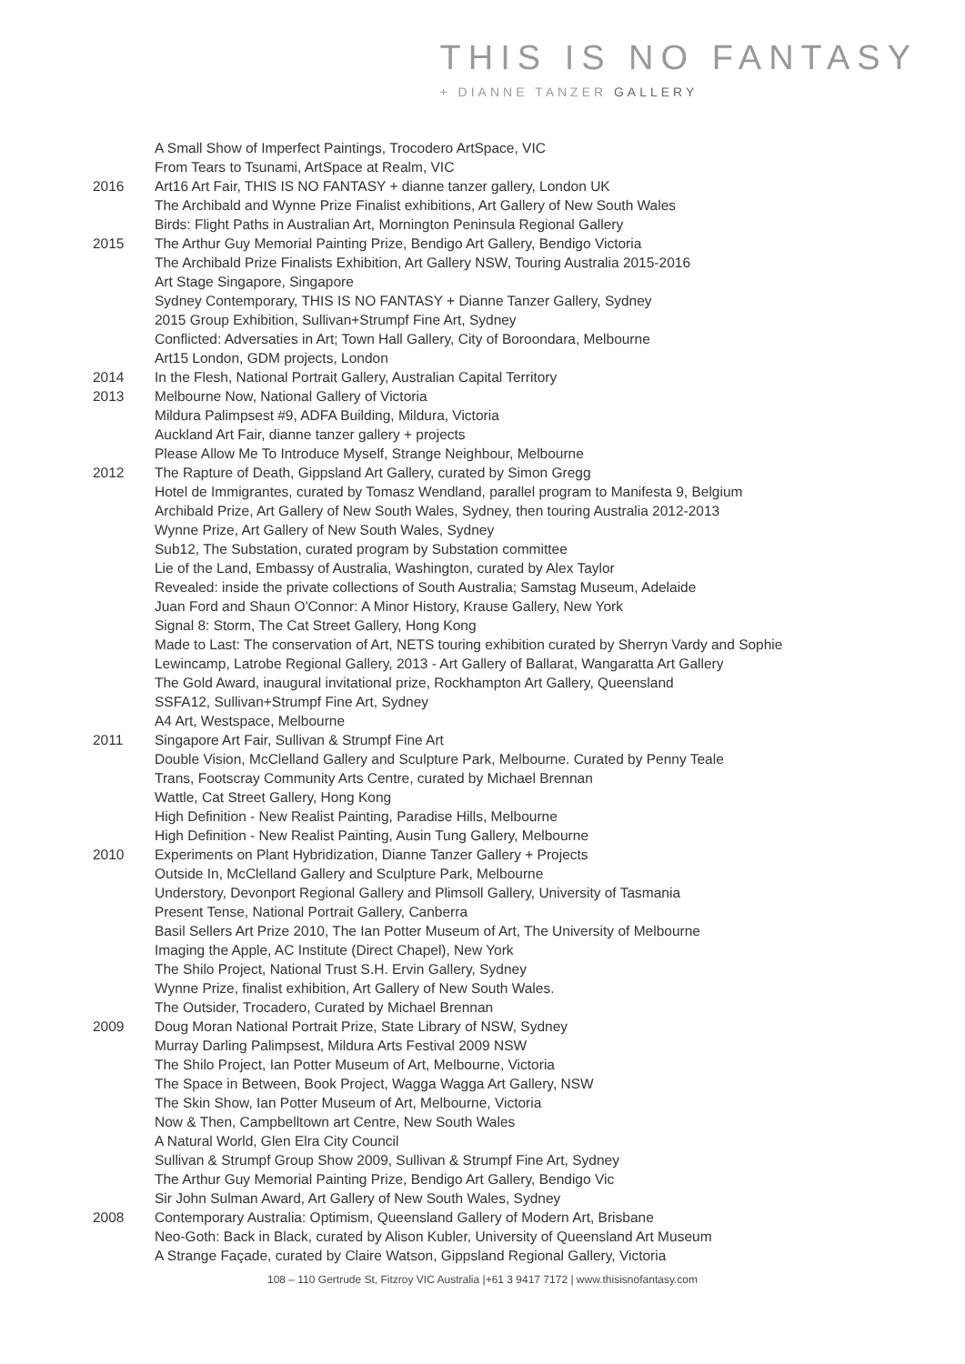THIS IS NO FANTASY
+ DIANNE TANZER GALLERY
A Small Show of Imperfect Paintings, Trocodero ArtSpace, VIC
From Tears to Tsunami, ArtSpace at Realm, VIC
2016 Art16 Art Fair, THIS IS NO FANTASY + dianne tanzer gallery, London UK
The Archibald and Wynne Prize Finalist exhibitions, Art Gallery of New South Wales
Birds: Flight Paths in Australian Art, Mornington Peninsula Regional Gallery
2015 The Arthur Guy Memorial Painting Prize, Bendigo Art Gallery, Bendigo Victoria
The Archibald Prize Finalists Exhibition, Art Gallery NSW, Touring Australia 2015-2016
Art Stage Singapore, Singapore
Sydney Contemporary, THIS IS NO FANTASY + Dianne Tanzer Gallery, Sydney
2015 Group Exhibition, Sullivan+Strumpf Fine Art, Sydney
Conflicted: Adversaties in Art; Town Hall Gallery, City of Boroondara, Melbourne
Art15 London, GDM projects, London
2014 In the Flesh, National Portrait Gallery, Australian Capital Territory
2013 Melbourne Now, National Gallery of Victoria
Mildura Palimpsest #9, ADFA Building, Mildura, Victoria
Auckland Art Fair, dianne tanzer gallery + projects
Please Allow Me To Introduce Myself, Strange Neighbour, Melbourne
2012 The Rapture of Death, Gippsland Art Gallery, curated by Simon Gregg
Hotel de Immigrantes, curated by Tomasz Wendland, parallel program to Manifesta 9, Belgium
Archibald Prize, Art Gallery of New South Wales, Sydney, then touring Australia 2012-2013
Wynne Prize, Art Gallery of New South Wales, Sydney
Sub12, The Substation, curated program by Substation committee
Lie of the Land, Embassy of Australia, Washington, curated by Alex Taylor
Revealed: inside the private collections of South Australia; Samstag Museum, Adelaide
Juan Ford and Shaun O'Connor: A Minor History, Krause Gallery, New York
Signal 8: Storm, The Cat Street Gallery, Hong Kong
Made to Last: The conservation of Art, NETS touring exhibition curated by Sherryn Vardy and Sophie
Lewincamp, Latrobe Regional Gallery, 2013 - Art Gallery of Ballarat, Wangaratta Art Gallery
The Gold Award, inaugural invitational prize, Rockhampton Art Gallery, Queensland
SSFA12, Sullivan+Strumpf Fine Art, Sydney
A4 Art, Westspace, Melbourne
2011 Singapore Art Fair, Sullivan & Strumpf Fine Art
Double Vision, McClelland Gallery and Sculpture Park, Melbourne. Curated by Penny Teale
Trans, Footscray Community Arts Centre, curated by Michael Brennan
Wattle, Cat Street Gallery, Hong Kong
High Definition - New Realist Painting, Paradise Hills, Melbourne
High Definition - New Realist Painting, Ausin Tung Gallery, Melbourne
2010 Experiments on Plant Hybridization, Dianne Tanzer Gallery + Projects
Outside In, McClelland Gallery and Sculpture Park, Melbourne
Understory, Devonport Regional Gallery and Plimsoll Gallery, University of Tasmania
Present Tense, National Portrait Gallery, Canberra
Basil Sellers Art Prize 2010, The Ian Potter Museum of Art, The University of Melbourne
Imaging the Apple, AC Institute (Direct Chapel), New York
The Shilo Project, National Trust S.H. Ervin Gallery, Sydney
Wynne Prize, finalist exhibition, Art Gallery of New South Wales.
The Outsider, Trocadero, Curated by Michael Brennan
2009 Doug Moran National Portrait Prize, State Library of NSW, Sydney
Murray Darling Palimpsest, Mildura Arts Festival 2009 NSW
The Shilo Project, Ian Potter Museum of Art, Melbourne, Victoria
The Space in Between, Book Project, Wagga Wagga Art Gallery, NSW
The Skin Show, Ian Potter Museum of Art, Melbourne, Victoria
Now & Then, Campbelltown art Centre, New South Wales
A Natural World, Glen Elra City Council
Sullivan & Strumpf Group Show 2009, Sullivan & Strumpf Fine Art, Sydney
The Arthur Guy Memorial Painting Prize, Bendigo Art Gallery, Bendigo Vic
Sir John Sulman Award, Art Gallery of New South Wales, Sydney
2008 Contemporary Australia: Optimism, Queensland Gallery of Modern Art, Brisbane
Neo-Goth: Back in Black, curated by Alison Kubler, University of Queensland Art Museum
A Strange Façade, curated by Claire Watson, Gippsland Regional Gallery, Victoria
108 – 110 Gertrude St, Fitzroy VIC Australia |+61 3 9417 7172 | www.thisisnofantasy.com